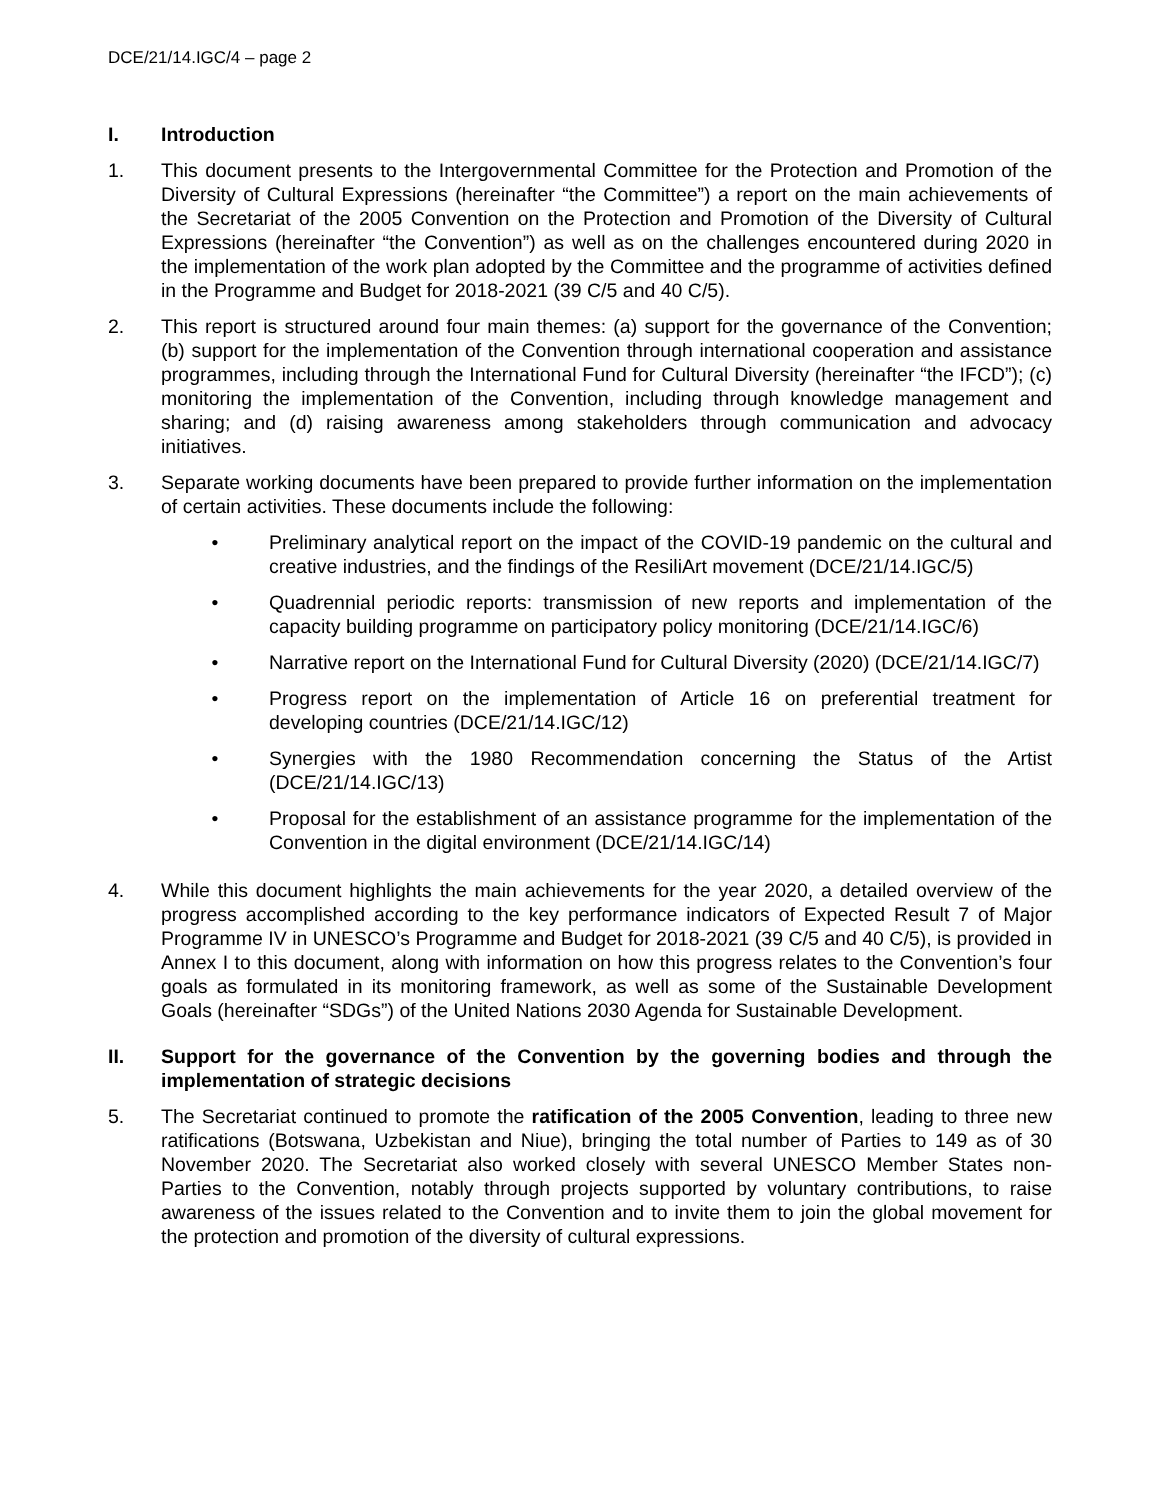DCE/21/14.IGC/4 – page 2
I. Introduction
1. This document presents to the Intergovernmental Committee for the Protection and Promotion of the Diversity of Cultural Expressions (hereinafter “the Committee”) a report on the main achievements of the Secretariat of the 2005 Convention on the Protection and Promotion of the Diversity of Cultural Expressions (hereinafter “the Convention”) as well as on the challenges encountered during 2020 in the implementation of the work plan adopted by the Committee and the programme of activities defined in the Programme and Budget for 2018-2021 (39 C/5 and 40 C/5).
2. This report is structured around four main themes: (a) support for the governance of the Convention; (b) support for the implementation of the Convention through international cooperation and assistance programmes, including through the International Fund for Cultural Diversity (hereinafter “the IFCD”); (c) monitoring the implementation of the Convention, including through knowledge management and sharing; and (d) raising awareness among stakeholders through communication and advocacy initiatives.
3. Separate working documents have been prepared to provide further information on the implementation of certain activities. These documents include the following:
• Preliminary analytical report on the impact of the COVID-19 pandemic on the cultural and creative industries, and the findings of the ResiliArt movement (DCE/21/14.IGC/5)
• Quadrennial periodic reports: transmission of new reports and implementation of the capacity building programme on participatory policy monitoring (DCE/21/14.IGC/6)
• Narrative report on the International Fund for Cultural Diversity (2020) (DCE/21/14.IGC/7)
• Progress report on the implementation of Article 16 on preferential treatment for developing countries (DCE/21/14.IGC/12)
• Synergies with the 1980 Recommendation concerning the Status of the Artist (DCE/21/14.IGC/13)
• Proposal for the establishment of an assistance programme for the implementation of the Convention in the digital environment (DCE/21/14.IGC/14)
4. While this document highlights the main achievements for the year 2020, a detailed overview of the progress accomplished according to the key performance indicators of Expected Result 7 of Major Programme IV in UNESCO’s Programme and Budget for 2018-2021 (39 C/5 and 40 C/5), is provided in Annex I to this document, along with information on how this progress relates to the Convention’s four goals as formulated in its monitoring framework, as well as some of the Sustainable Development Goals (hereinafter “SDGs”) of the United Nations 2030 Agenda for Sustainable Development.
II. Support for the governance of the Convention by the governing bodies and through the implementation of strategic decisions
5. The Secretariat continued to promote the ratification of the 2005 Convention, leading to three new ratifications (Botswana, Uzbekistan and Niue), bringing the total number of Parties to 149 as of 30 November 2020. The Secretariat also worked closely with several UNESCO Member States non-Parties to the Convention, notably through projects supported by voluntary contributions, to raise awareness of the issues related to the Convention and to invite them to join the global movement for the protection and promotion of the diversity of cultural expressions.